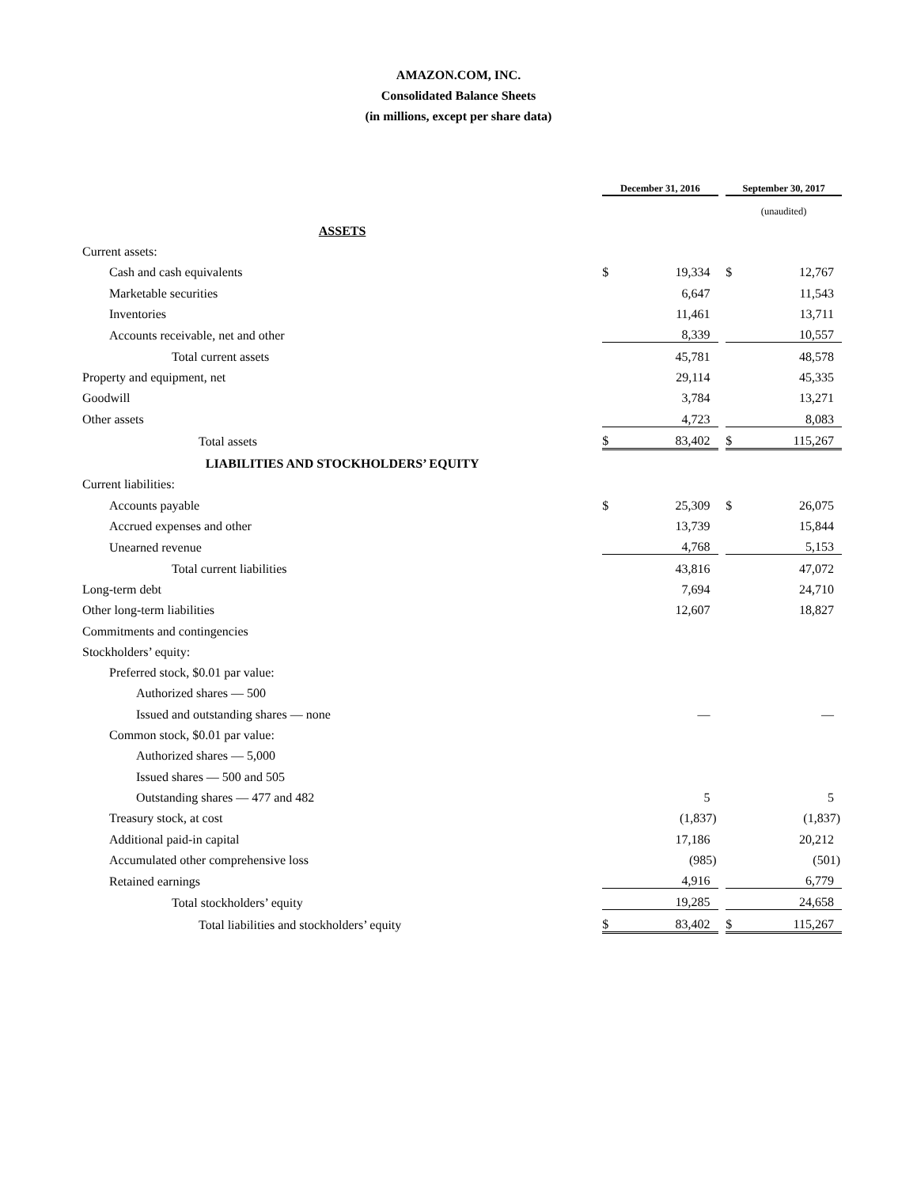AMAZON.COM, INC.
Consolidated Balance Sheets
(in millions, except per share data)
| | December 31, 2016 | | | September 30, 2017 | |
| | | | | (unaudited) | |
| ASSETS | | | | | |
| Current assets: | | | | | |
| Cash and cash equivalents | $ | 19,334 | | $ | 12,767 |
| Marketable securities | | 6,647 | | | 11,543 |
| Inventories | | 11,461 | | | 13,711 |
| Accounts receivable, net and other | | 8,339 | | | 10,557 |
| Total current assets | | 45,781 | | | 48,578 |
| Property and equipment, net | | 29,114 | | | 45,335 |
| Goodwill | | 3,784 | | | 13,271 |
| Other assets | | 4,723 | | | 8,083 |
| Total assets | $ | 83,402 | | $ | 115,267 |
| LIABILITIES AND STOCKHOLDERS’ EQUITY | | | | | |
| Current liabilities: | | | | | |
| Accounts payable | $ | 25,309 | | $ | 26,075 |
| Accrued expenses and other | | 13,739 | | | 15,844 |
| Unearned revenue | | 4,768 | | | 5,153 |
| Total current liabilities | | 43,816 | | | 47,072 |
| Long-term debt | | 7,694 | | | 24,710 |
| Other long-term liabilities | | 12,607 | | | 18,827 |
| Commitments and contingencies | | | | | |
| Stockholders’ equity: | | | | | |
| Preferred stock, $0.01 par value: | | | | | |
| Authorized shares — 500 | | | | | |
| Issued and outstanding shares — none | | — | | | — |
| Common stock, $0.01 par value: | | | | | |
| Authorized shares — 5,000 | | | | | |
| Issued shares — 500 and 505 | | | | | |
| Outstanding shares — 477 and 482 | | 5 | | | 5 |
| Treasury stock, at cost | | (1,837) | | | (1,837) |
| Additional paid-in capital | | 17,186 | | | 20,212 |
| Accumulated other comprehensive loss | | (985) | | | (501) |
| Retained earnings | | 4,916 | | | 6,779 |
| Total stockholders’ equity | | 19,285 | | | 24,658 |
| Total liabilities and stockholders’ equity | $ | 83,402 | | $ | 115,267 |